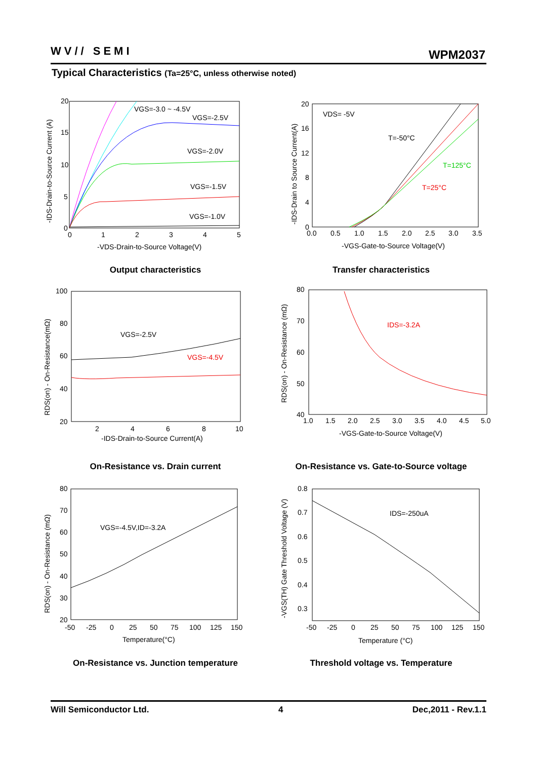WV// SEMI WPM2037
Typical Characteristics (Ta=25°C, unless otherwise noted)
VGS=-3.0 ~ -4.5V
VGS=-2.5V
VGS=-2.0V
VGS=-1.5V
VGS=-1.0V
20
15
10
5
0
0
1
2
3
4
5
-VDS-Drain-to-Source Voltage(V)
-IDS-Drain-to-Source Current (A)
Output characteristics
VDS= -5V
T=-50°C
T=125°C
T=25°C
20
16
12
8
4
0
0.0
0.5
1.0
1.5
2.0
2.5
3.0
3.5
-VGS-Gate-to-Source Voltage(V)
-IDS-Drain to Source Current(A)
Transfer characteristics
VGS=-2.5V
VGS=-4.5V
100
80
60
40
20
2
4
6
8
10
-IDS-Drain-to-Source Current(A)
RDS(on) - On-Resistance(mΩ)
On-Resistance vs. Drain current
IDS=-3.2A
80
70
60
50
40
1.0
1.5
2.0
2.5
3.0
3.5
4.0
4.5
5.0
-VGS-Gate-to-Source Voltage(V)
RDS(on) - On-Resistance (mΩ)
On-Resistance vs. Gate-to-Source voltage
VGS=-4.5V,ID=-3.2A
80
70
60
50
40
30
20
-50
-25
0
25
50
75
100
125
150
Temperature(°C)
RDS(on) - On-Resistance (mΩ)
On-Resistance vs. Junction temperature
IDS=-250uA
0.8
0.7
0.6
0.5
0.4
0.3
-50
-25
0
25
50
75
100
125
150
Temperature (°C)
-VGS(TH) Gate Threshold Voltage (V)
Threshold voltage vs. Temperature
Will Semiconductor Ltd. 4 Dec,2011 - Rev.1.1